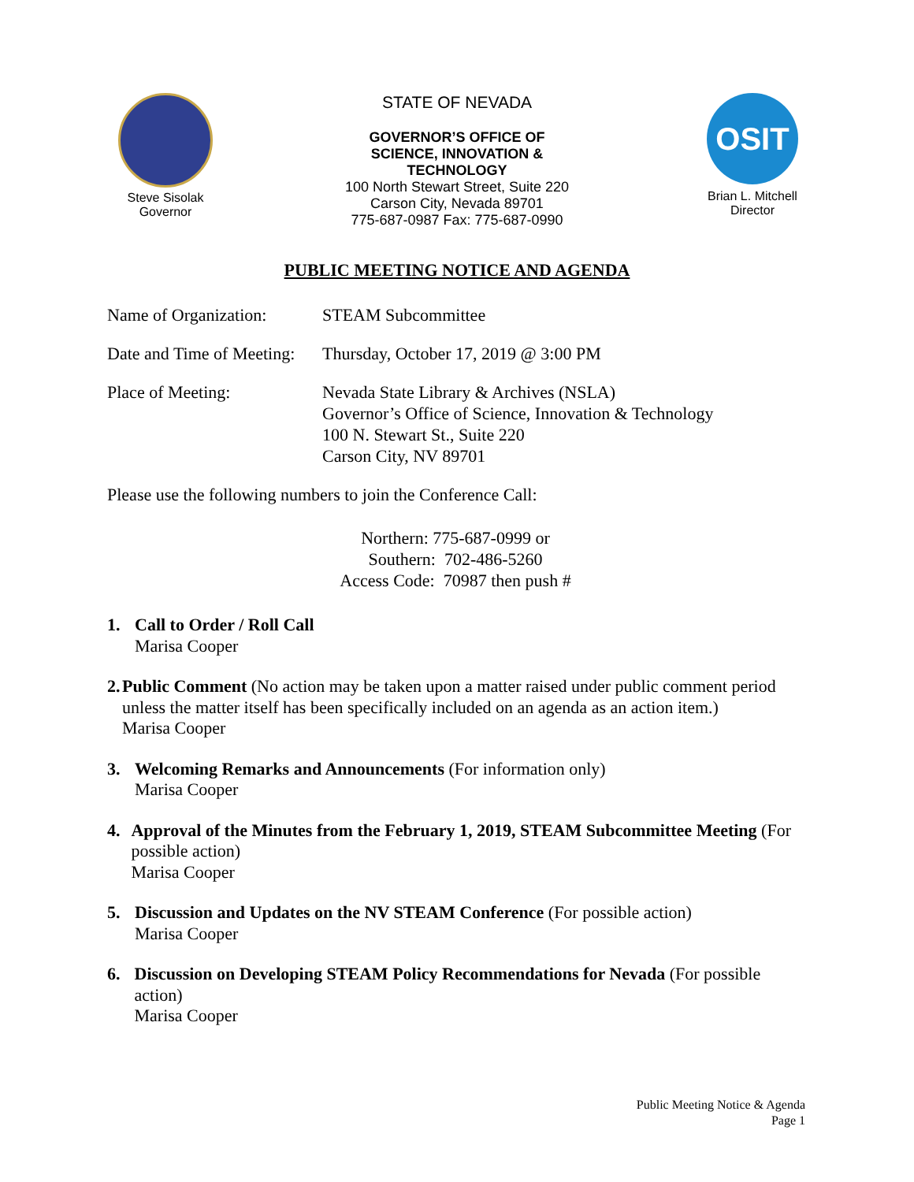Steve Sisolak
Governor
STATE OF NEVADA
GOVERNOR’S OFFICE OF
SCIENCE, INNOVATION &
TECHNOLOGY
100 North Stewart Street, Suite 220
Carson City, Nevada 89701
775-687-0987 Fax: 775-687-0990
OSIT
Brian L. Mitchell
Director
PUBLIC MEETING NOTICE AND AGENDA
Name of Organization:
STEAM Subcommittee
Date and Time of Meeting:
Thursday, October 17, 2019 @ 3:00 PM
Place of Meeting: Nevada State Library & Archives (NSLA)
Governor’s Office of Science, Innovation & Technology
100 N. Stewart St., Suite 220
Carson City, NV 89701
Please use the following numbers to join the Conference Call:
Northern: 775-687-0999 or
Southern: 702-486-5260
Access Code: 70987 then push #
1. Call to Order / Roll Call
Marisa Cooper
2. Public Comment (No action may be taken upon a matter raised under public comment period unless the matter itself has been specifically included on an agenda as an action item.)
Marisa Cooper
3. Welcoming Remarks and Announcements (For information only)
Marisa Cooper
4. Approval of the Minutes from the February 1, 2019, STEAM Subcommittee Meeting (For possible action)
Marisa Cooper
5. Discussion and Updates on the NV STEAM Conference (For possible action)
Marisa Cooper
6. Discussion on Developing STEAM Policy Recommendations for Nevada (For possible action)
Marisa Cooper
Public Meeting Notice & Agenda
Page 1